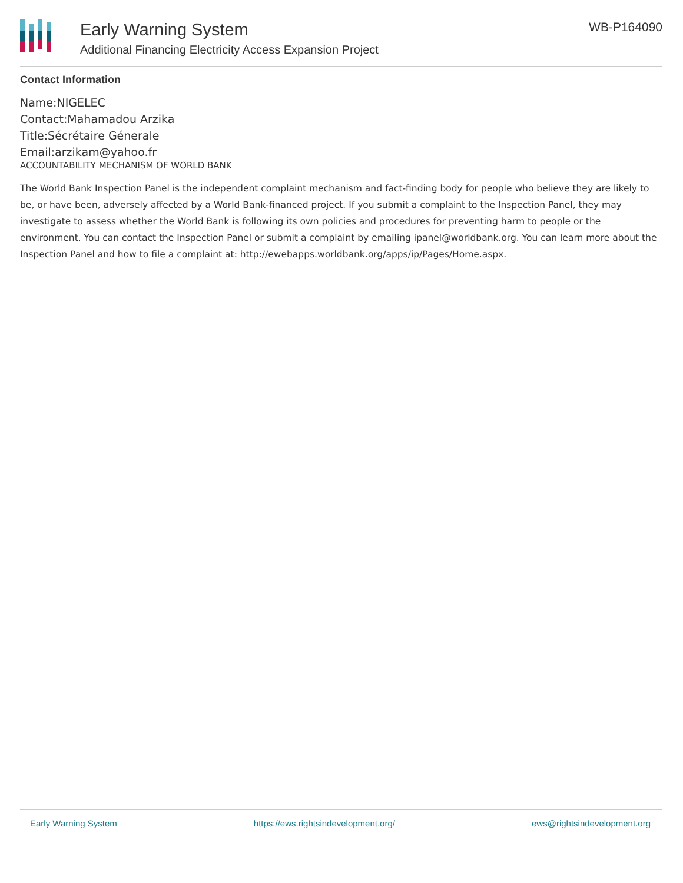Early Warning System
Additional Financing Electricity Access Expansion Project
WB-P164090
Contact Information
Name:NIGELEC
Contact:Mahamadou Arzika
Title:Sécrétaire Génerale
Email:arzikam@yahoo.fr
ACCOUNTABILITY MECHANISM OF WORLD BANK
The World Bank Inspection Panel is the independent complaint mechanism and fact-finding body for people who believe they are likely to be, or have been, adversely affected by a World Bank-financed project. If you submit a complaint to the Inspection Panel, they may investigate to assess whether the World Bank is following its own policies and procedures for preventing harm to people or the environment. You can contact the Inspection Panel or submit a complaint by emailing ipanel@worldbank.org. You can learn more about the Inspection Panel and how to file a complaint at: http://ewebapps.worldbank.org/apps/ip/Pages/Home.aspx.
Early Warning System https://ews.rightsindevelopment.org/ ews@rightsindevelopment.org